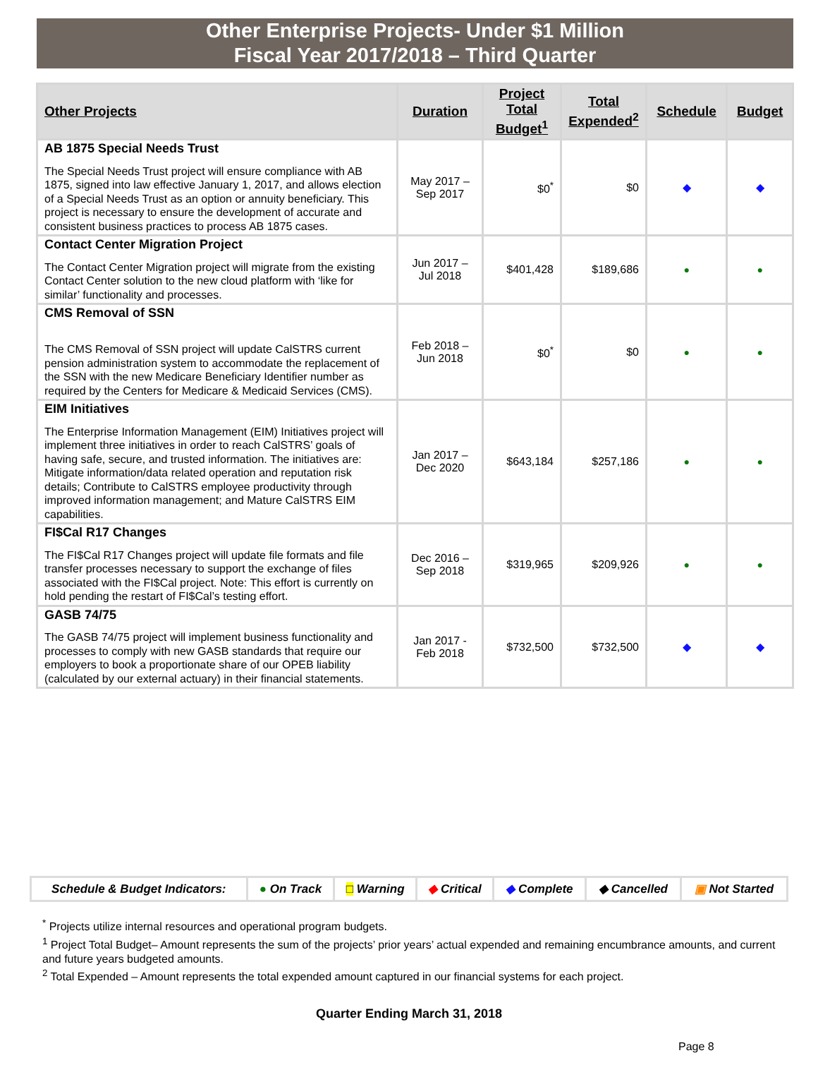Other Enterprise Projects- Under $1 Million
Fiscal Year 2017/2018 – Third Quarter
| Other Projects | Duration | Project Total Budget<sup>1</sup> | Total Expended<sup>2</sup> | Schedule | Budget |
| --- | --- | --- | --- | --- | --- |
| AB 1875 Special Needs Trust The Special Needs Trust project will ensure compliance with AB 1875, signed into law effective January 1, 2017, and allows election of a Special Needs Trust as an option or annuity beneficiary. This project is necessary to ensure the development of accurate and consistent business practices to process AB 1875 cases. | May 2017 – Sep 2017 | $0<sup>*</sup> | $0 | ◆ | ◆ |
| Contact Center Migration Project The Contact Center Migration project will migrate from the existing Contact Center solution to the new cloud platform with ‘like for similar’ functionality and processes. | Jun 2017 – Jul 2018 | $401,428 | $189,686 | ● | ● |
| CMS Removal of SSN The CMS Removal of SSN project will update CalSTRS current pension administration system to accommodate the replacement of the SSN with the new Medicare Beneficiary Identifier number as required by the Centers for Medicare & Medicaid Services (CMS). | Feb 2018 – Jun 2018 | $0<sup>*</sup> | $0 | ● | ● |
| EIM Initiatives The Enterprise Information Management (EIM) Initiatives project will implement three initiatives in order to reach CalSTRS’ goals of having safe, secure, and trusted information. The initiatives are: Mitigate information/data related operation and reputation risk details; Contribute to CalSTRS employee productivity through improved information management; and Mature CalSTRS EIM capabilities. | Jan 2017 – Dec 2020 | $643,184 | $257,186 | ● | ● |
| FI$Cal R17 Changes The FI$Cal R17 Changes project will update file formats and file transfer processes necessary to support the exchange of files associated with the FI$Cal project. Note: This effort is currently on hold pending the restart of FI$Cal’s testing effort. | Dec 2016 – Sep 2018 | $319,965 | $209,926 | ● | ● |
| GASB 74/75 The GASB 74/75 project will implement business functionality and processes to comply with new GASB standards that require our employers to book a proportionate share of our OPEB liability (calculated by our external actuary) in their financial statements. | Jan 2017 - Feb 2018 | $732,500 | $732,500 | ◆ | ◆ |
| Schedule & Budget Indicators: | ● On Track | □ Warning | ◆ Critical | ◆ Complete | ◆ Cancelled | ▣ Not Started |
<sup>*</sup> Projects utilize internal resources and operational program budgets.
<sup>1</sup> Project Total Budget– Amount represents the sum of the projects’ prior years’ actual expended and remaining encumbrance amounts, and current and future years budgeted amounts.
<sup>2</sup> Total Expended – Amount represents the total expended amount captured in our financial systems for each project.
Quarter Ending March 31, 2018
Page 8